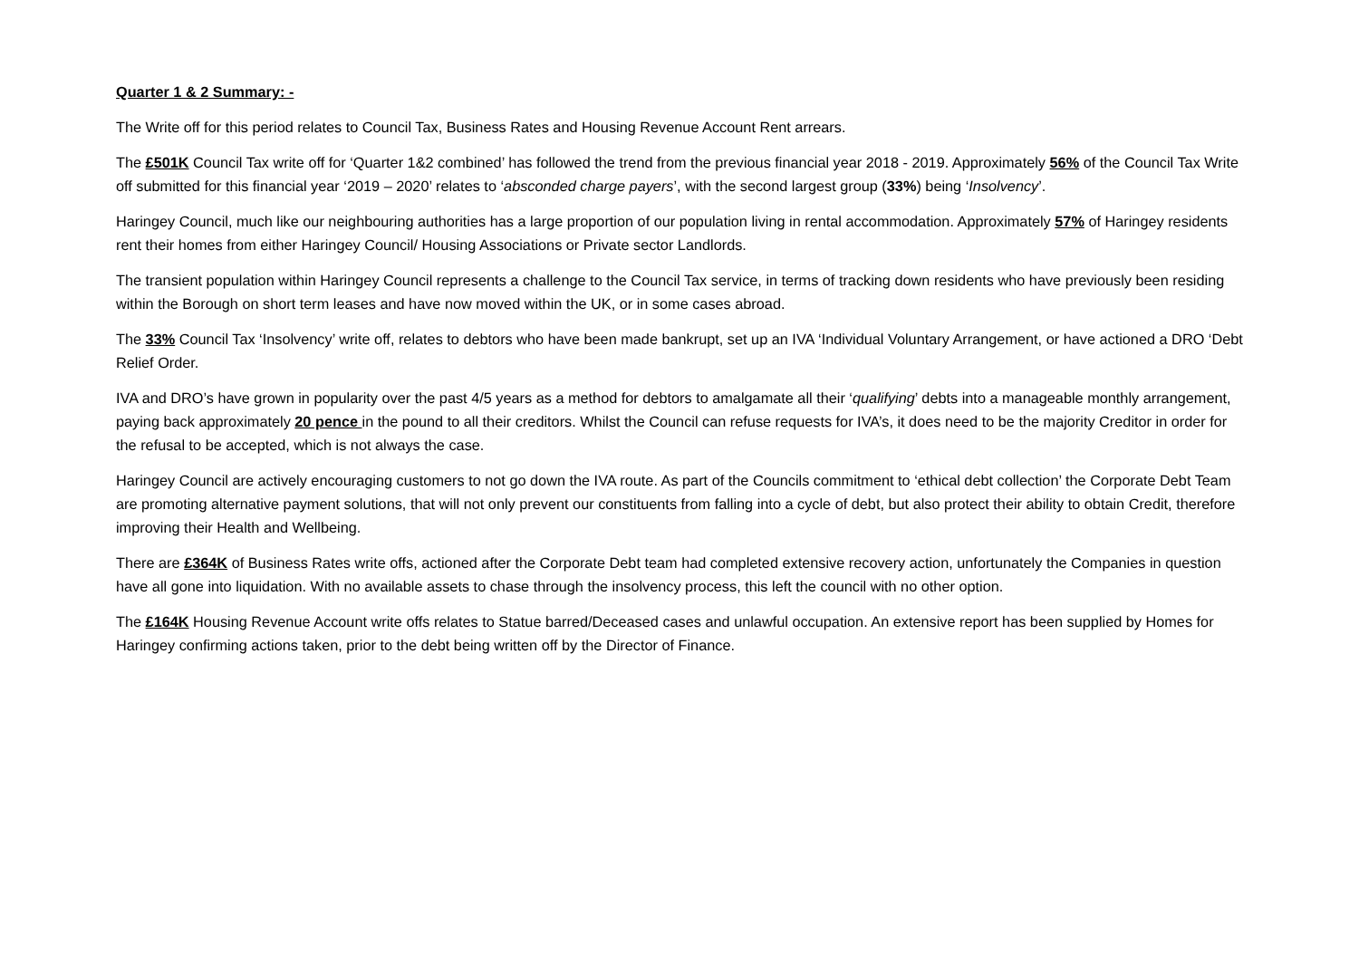Quarter 1 & 2 Summary: -
The Write off for this period relates to Council Tax, Business Rates and Housing Revenue Account Rent arrears.
The £501K Council Tax write off for ‘Quarter 1&2 combined’ has followed the trend from the previous financial year 2018 - 2019. Approximately 56% of the Council Tax Write off submitted for this financial year ‘2019 – 2020’ relates to ‘absconded charge payers’, with the second largest group (33%) being ‘Insolvency’.
Haringey Council, much like our neighbouring authorities has a large proportion of our population living in rental accommodation. Approximately 57% of Haringey residents rent their homes from either Haringey Council/ Housing Associations or Private sector Landlords.
The transient population within Haringey Council represents a challenge to the Council Tax service, in terms of tracking down residents who have previously been residing within the Borough on short term leases and have now moved within the UK, or in some cases abroad.
The 33% Council Tax ‘Insolvency’ write off, relates to debtors who have been made bankrupt, set up an IVA ‘Individual Voluntary Arrangement, or have actioned a DRO ‘Debt Relief Order.
IVA and DRO’s have grown in popularity over the past 4/5 years as a method for debtors to amalgamate all their ‘qualifying’ debts into a manageable monthly arrangement, paying back approximately 20 pence in the pound to all their creditors. Whilst the Council can refuse requests for IVA’s, it does need to be the majority Creditor in order for the refusal to be accepted, which is not always the case.
Haringey Council are actively encouraging customers to not go down the IVA route. As part of the Councils commitment to ‘ethical debt collection’ the Corporate Debt Team are promoting alternative payment solutions, that will not only prevent our constituents from falling into a cycle of debt, but also protect their ability to obtain Credit, therefore improving their Health and Wellbeing.
There are £364K of Business Rates write offs, actioned after the Corporate Debt team had completed extensive recovery action, unfortunately the Companies in question have all gone into liquidation. With no available assets to chase through the insolvency process, this left the council with no other option.
The £164K Housing Revenue Account write offs relates to Statue barred/Deceased cases and unlawful occupation. An extensive report has been supplied by Homes for Haringey confirming actions taken, prior to the debt being written off by the Director of Finance.